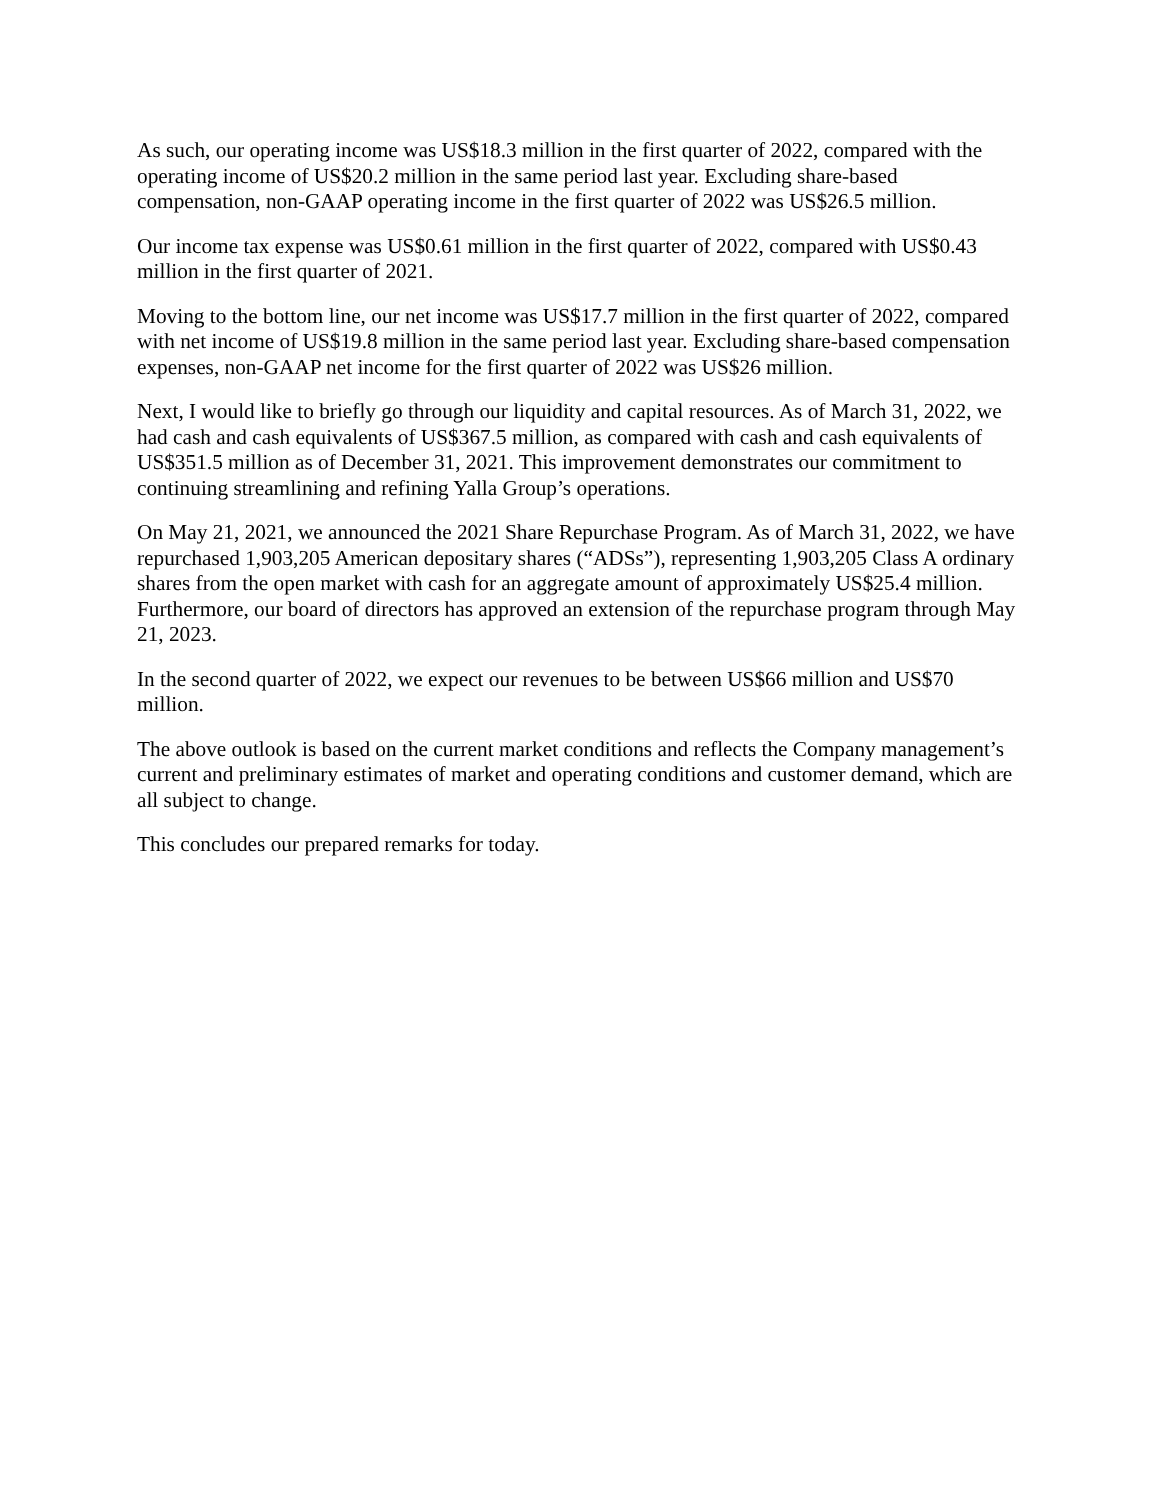As such, our operating income was US$18.3 million in the first quarter of 2022, compared with the operating income of US$20.2 million in the same period last year. Excluding share-based compensation, non-GAAP operating income in the first quarter of 2022 was US$26.5 million.
Our income tax expense was US$0.61 million in the first quarter of 2022, compared with US$0.43 million in the first quarter of 2021.
Moving to the bottom line, our net income was US$17.7 million in the first quarter of 2022, compared with net income of US$19.8 million in the same period last year. Excluding share-based compensation expenses, non-GAAP net income for the first quarter of 2022 was US$26 million.
Next, I would like to briefly go through our liquidity and capital resources. As of March 31, 2022, we had cash and cash equivalents of US$367.5 million, as compared with cash and cash equivalents of US$351.5 million as of December 31, 2021. This improvement demonstrates our commitment to continuing streamlining and refining Yalla Group’s operations.
On May 21, 2021, we announced the 2021 Share Repurchase Program. As of March 31, 2022, we have repurchased 1,903,205 American depositary shares (“ADSs”), representing 1,903,205 Class A ordinary shares from the open market with cash for an aggregate amount of approximately US$25.4 million. Furthermore, our board of directors has approved an extension of the repurchase program through May 21, 2023.
In the second quarter of 2022, we expect our revenues to be between US$66 million and US$70 million.
The above outlook is based on the current market conditions and reflects the Company management’s current and preliminary estimates of market and operating conditions and customer demand, which are all subject to change.
This concludes our prepared remarks for today.